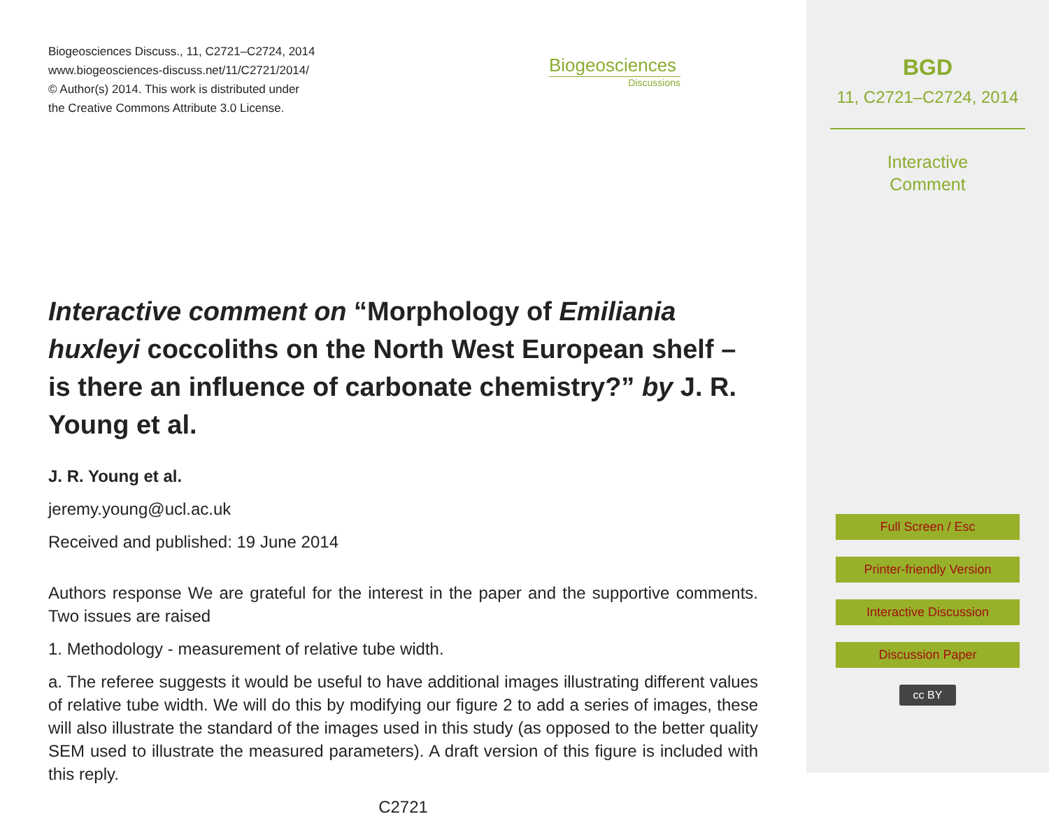Biogeosciences Discuss., 11, C2721–C2724, 2014
www.biogeosciences-discuss.net/11/C2721/2014/
© Author(s) 2014. This work is distributed under
the Creative Commons Attribute 3.0 License.
Interactive comment on “Morphology of Emiliania huxleyi coccoliths on the North West European shelf – is there an influence of carbonate chemistry?” by J. R. Young et al.
J. R. Young et al.
jeremy.young@ucl.ac.uk
Received and published: 19 June 2014
Authors response We are grateful for the interest in the paper and the supportive comments. Two issues are raised
1. Methodology - measurement of relative tube width.
a. The referee suggests it would be useful to have additional images illustrating different values of relative tube width. We will do this by modifying our figure 2 to add a series of images, these will also illustrate the standard of the images used in this study (as opposed to the better quality SEM used to illustrate the measured parameters). A draft version of this figure is included with this reply.
C2721
Biogeosciences
Discussions
BGD
11, C2721–C2724, 2014
Interactive
Comment
Full Screen / Esc
Printer-friendly Version
Interactive Discussion
Discussion Paper
cc BY